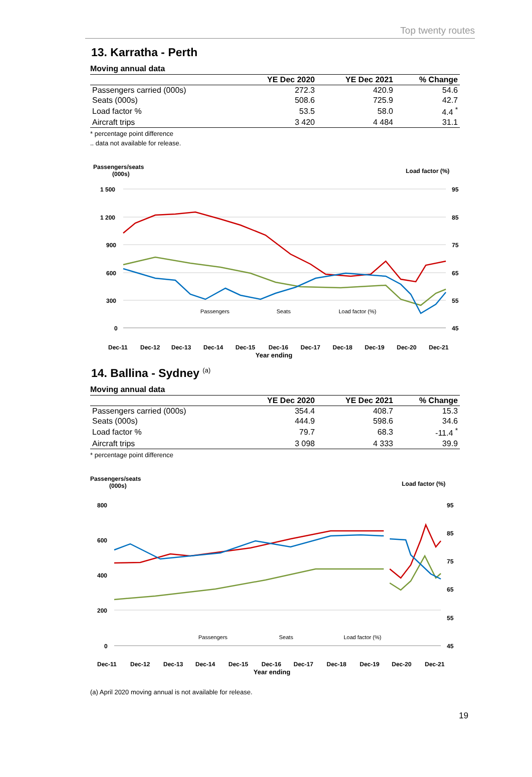Top twenty routes
13. Karratha - Perth
Moving annual data
| | YE Dec 2020 | YE Dec 2021 | % Change |
| --- | --- | --- | --- |
| Passengers carried (000s) | 272.3 | 420.9 | 54.6 |
| Seats (000s) | 508.6 | 725.9 | 42.7 |
| Load factor % | 53.5 | 58.0 | 4.4 <sup>*</sup> |
| Aircraft trips | 3 420 | 4 484 | 31.1 |
* percentage point difference
.. data not available for release.
Passengers/seats
(000s)
Load factor (%)
1 500
1 200
900
600
300
0
95
85
75
65
55
45
Passengers
Seats
Load factor (%)
Dec-11
Dec-12
Dec-13
Dec-14
Dec-15
Dec-16
Dec-17
Dec-18
Dec-19
Dec-20
Dec-21
Year ending
14. Ballina - Sydney <sup>(a)</sup>
Moving annual data
| | YE Dec 2020 | YE Dec 2021 | % Change |
| --- | --- | --- | --- |
| Passengers carried (000s) | 354.4 | 408.7 | 15.3 |
| Seats (000s) | 444.9 | 598.6 | 34.6 |
| Load factor % | 79.7 | 68.3 | -11.4 <sup>*</sup> |
| Aircraft trips | 3 098 | 4 333 | 39.9 |
* percentage point difference
Passengers/seats
(000s)
Load factor (%)
800
600
400
200
0
95
85
75
65
55
45
Passengers
Seats
Load factor (%)
Dec-11
Dec-12
Dec-13
Dec-14
Dec-15
Dec-16
Dec-17
Dec-18
Dec-19
Dec-20
Dec-21
Year ending
(a) April 2020 moving annual is not available for release.
19